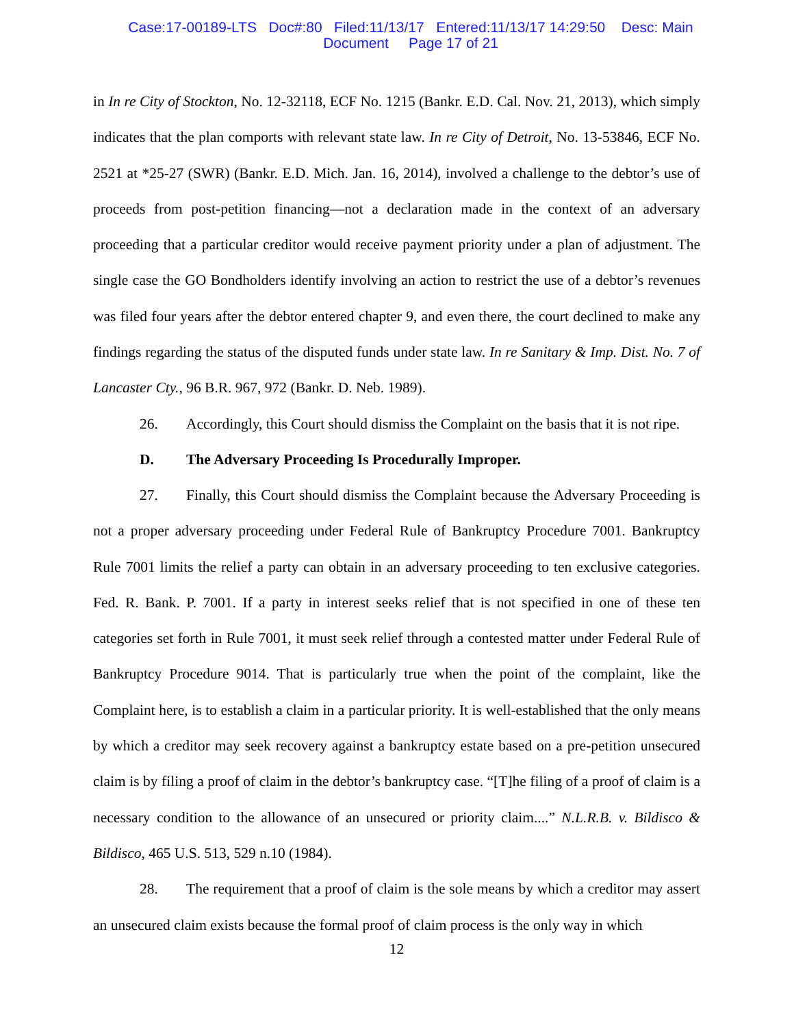Case:17-00189-LTS Doc#:80 Filed:11/13/17 Entered:11/13/17 14:29:50 Desc: Main
Document Page 17 of 21
in In re City of Stockton, No. 12-32118, ECF No. 1215 (Bankr. E.D. Cal. Nov. 21, 2013), which simply indicates that the plan comports with relevant state law. In re City of Detroit, No. 13-53846, ECF No. 2521 at *25-27 (SWR) (Bankr. E.D. Mich. Jan. 16, 2014), involved a challenge to the debtor’s use of proceeds from post-petition financing—not a declaration made in the context of an adversary proceeding that a particular creditor would receive payment priority under a plan of adjustment. The single case the GO Bondholders identify involving an action to restrict the use of a debtor’s revenues was filed four years after the debtor entered chapter 9, and even there, the court declined to make any findings regarding the status of the disputed funds under state law. In re Sanitary & Imp. Dist. No. 7 of Lancaster Cty., 96 B.R. 967, 972 (Bankr. D. Neb. 1989).
26. Accordingly, this Court should dismiss the Complaint on the basis that it is not ripe.
D. The Adversary Proceeding Is Procedurally Improper.
27. Finally, this Court should dismiss the Complaint because the Adversary Proceeding is not a proper adversary proceeding under Federal Rule of Bankruptcy Procedure 7001. Bankruptcy Rule 7001 limits the relief a party can obtain in an adversary proceeding to ten exclusive categories. Fed. R. Bank. P. 7001. If a party in interest seeks relief that is not specified in one of these ten categories set forth in Rule 7001, it must seek relief through a contested matter under Federal Rule of Bankruptcy Procedure 9014. That is particularly true when the point of the complaint, like the Complaint here, is to establish a claim in a particular priority. It is well-established that the only means by which a creditor may seek recovery against a bankruptcy estate based on a pre-petition unsecured claim is by filing a proof of claim in the debtor’s bankruptcy case. “[T]he filing of a proof of claim is a necessary condition to the allowance of an unsecured or priority claim....” N.L.R.B. v. Bildisco & Bildisco, 465 U.S. 513, 529 n.10 (1984).
28. The requirement that a proof of claim is the sole means by which a creditor may assert an unsecured claim exists because the formal proof of claim process is the only way in which
12